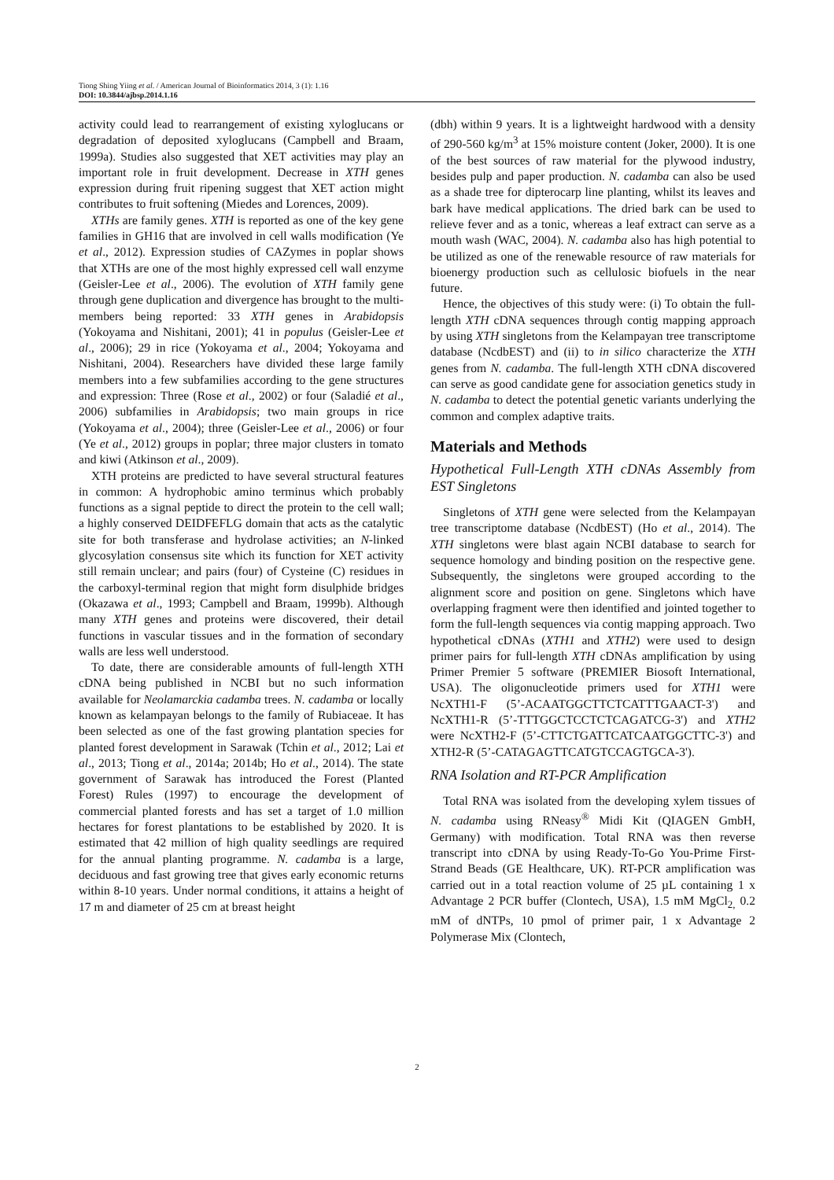Tiong Shing Yiing et al. / American Journal of Bioinformatics 2014, 3 (1): 1.16
DOI: 10.3844/ajbsp.2014.1.16
activity could lead to rearrangement of existing xyloglucans or degradation of deposited xyloglucans (Campbell and Braam, 1999a). Studies also suggested that XET activities may play an important role in fruit development. Decrease in XTH genes expression during fruit ripening suggest that XET action might contributes to fruit softening (Miedes and Lorences, 2009).
XTHs are family genes. XTH is reported as one of the key gene families in GH16 that are involved in cell walls modification (Ye et al., 2012). Expression studies of CAZymes in poplar shows that XTHs are one of the most highly expressed cell wall enzyme (Geisler-Lee et al., 2006). The evolution of XTH family gene through gene duplication and divergence has brought to the multi-members being reported: 33 XTH genes in Arabidopsis (Yokoyama and Nishitani, 2001); 41 in populus (Geisler-Lee et al., 2006); 29 in rice (Yokoyama et al., 2004; Yokoyama and Nishitani, 2004). Researchers have divided these large family members into a few subfamilies according to the gene structures and expression: Three (Rose et al., 2002) or four (Saladié et al., 2006) subfamilies in Arabidopsis; two main groups in rice (Yokoyama et al., 2004); three (Geisler-Lee et al., 2006) or four (Ye et al., 2012) groups in poplar; three major clusters in tomato and kiwi (Atkinson et al., 2009).
XTH proteins are predicted to have several structural features in common: A hydrophobic amino terminus which probably functions as a signal peptide to direct the protein to the cell wall; a highly conserved DEIDFEFLG domain that acts as the catalytic site for both transferase and hydrolase activities; an N-linked glycosylation consensus site which its function for XET activity still remain unclear; and pairs (four) of Cysteine (C) residues in the carboxyl-terminal region that might form disulphide bridges (Okazawa et al., 1993; Campbell and Braam, 1999b). Although many XTH genes and proteins were discovered, their detail functions in vascular tissues and in the formation of secondary walls are less well understood.
To date, there are considerable amounts of full-length XTH cDNA being published in NCBI but no such information available for Neolamarckia cadamba trees. N. cadamba or locally known as kelampayan belongs to the family of Rubiaceae. It has been selected as one of the fast growing plantation species for planted forest development in Sarawak (Tchin et al., 2012; Lai et al., 2013; Tiong et al., 2014a; 2014b; Ho et al., 2014). The state government of Sarawak has introduced the Forest (Planted Forest) Rules (1997) to encourage the development of commercial planted forests and has set a target of 1.0 million hectares for forest plantations to be established by 2020. It is estimated that 42 million of high quality seedlings are required for the annual planting programme. N. cadamba is a large, deciduous and fast growing tree that gives early economic returns within 8-10 years. Under normal conditions, it attains a height of 17 m and diameter of 25 cm at breast height
(dbh) within 9 years. It is a lightweight hardwood with a density of 290-560 kg/m<sup>3</sup> at 15% moisture content (Joker, 2000). It is one of the best sources of raw material for the plywood industry, besides pulp and paper production. N. cadamba can also be used as a shade tree for dipterocarp line planting, whilst its leaves and bark have medical applications. The dried bark can be used to relieve fever and as a tonic, whereas a leaf extract can serve as a mouth wash (WAC, 2004). N. cadamba also has high potential to be utilized as one of the renewable resource of raw materials for bioenergy production such as cellulosic biofuels in the near future.
Hence, the objectives of this study were: (i) To obtain the full-length XTH cDNA sequences through contig mapping approach by using XTH singletons from the Kelampayan tree transcriptome database (NcdbEST) and (ii) to in silico characterize the XTH genes from N. cadamba. The full-length XTH cDNA discovered can serve as good candidate gene for association genetics study in N. cadamba to detect the potential genetic variants underlying the common and complex adaptive traits.
Materials and Methods
Hypothetical Full-Length XTH cDNAs Assembly from EST Singletons
Singletons of XTH gene were selected from the Kelampayan tree transcriptome database (NcdbEST) (Ho et al., 2014). The XTH singletons were blast again NCBI database to search for sequence homology and binding position on the respective gene. Subsequently, the singletons were grouped according to the alignment score and position on gene. Singletons which have overlapping fragment were then identified and jointed together to form the full-length sequences via contig mapping approach. Two hypothetical cDNAs (XTH1 and XTH2) were used to design primer pairs for full-length XTH cDNAs amplification by using Primer Premier 5 software (PREMIER Biosoft International, USA). The oligonucleotide primers used for XTH1 were NcXTH1-F (5’-ACAATGGCTTCTCATTTGAACT-3') and NcXTH1-R (5’-TTTGGCTCCTCTCAGATCG-3') and XTH2 were NcXTH2-F (5’-CTTCTGATTCATCAATGGCTTC-3') and XTH2-R (5’-CATAGAGTTCATGTCCAGTGCA-3').
RNA Isolation and RT-PCR Amplification
Total RNA was isolated from the developing xylem tissues of N. cadamba using RNeasy<sup>®</sup> Midi Kit (QIAGEN GmbH, Germany) with modification. Total RNA was then reverse transcript into cDNA by using Ready-To-Go You-Prime First-Strand Beads (GE Healthcare, UK). RT-PCR amplification was carried out in a total reaction volume of 25 µL containing 1 x Advantage 2 PCR buffer (Clontech, USA), 1.5 mM MgCl<sub>2,</sub> 0.2 mM of dNTPs, 10 pmol of primer pair, 1 x Advantage 2 Polymerase Mix (Clontech,
2